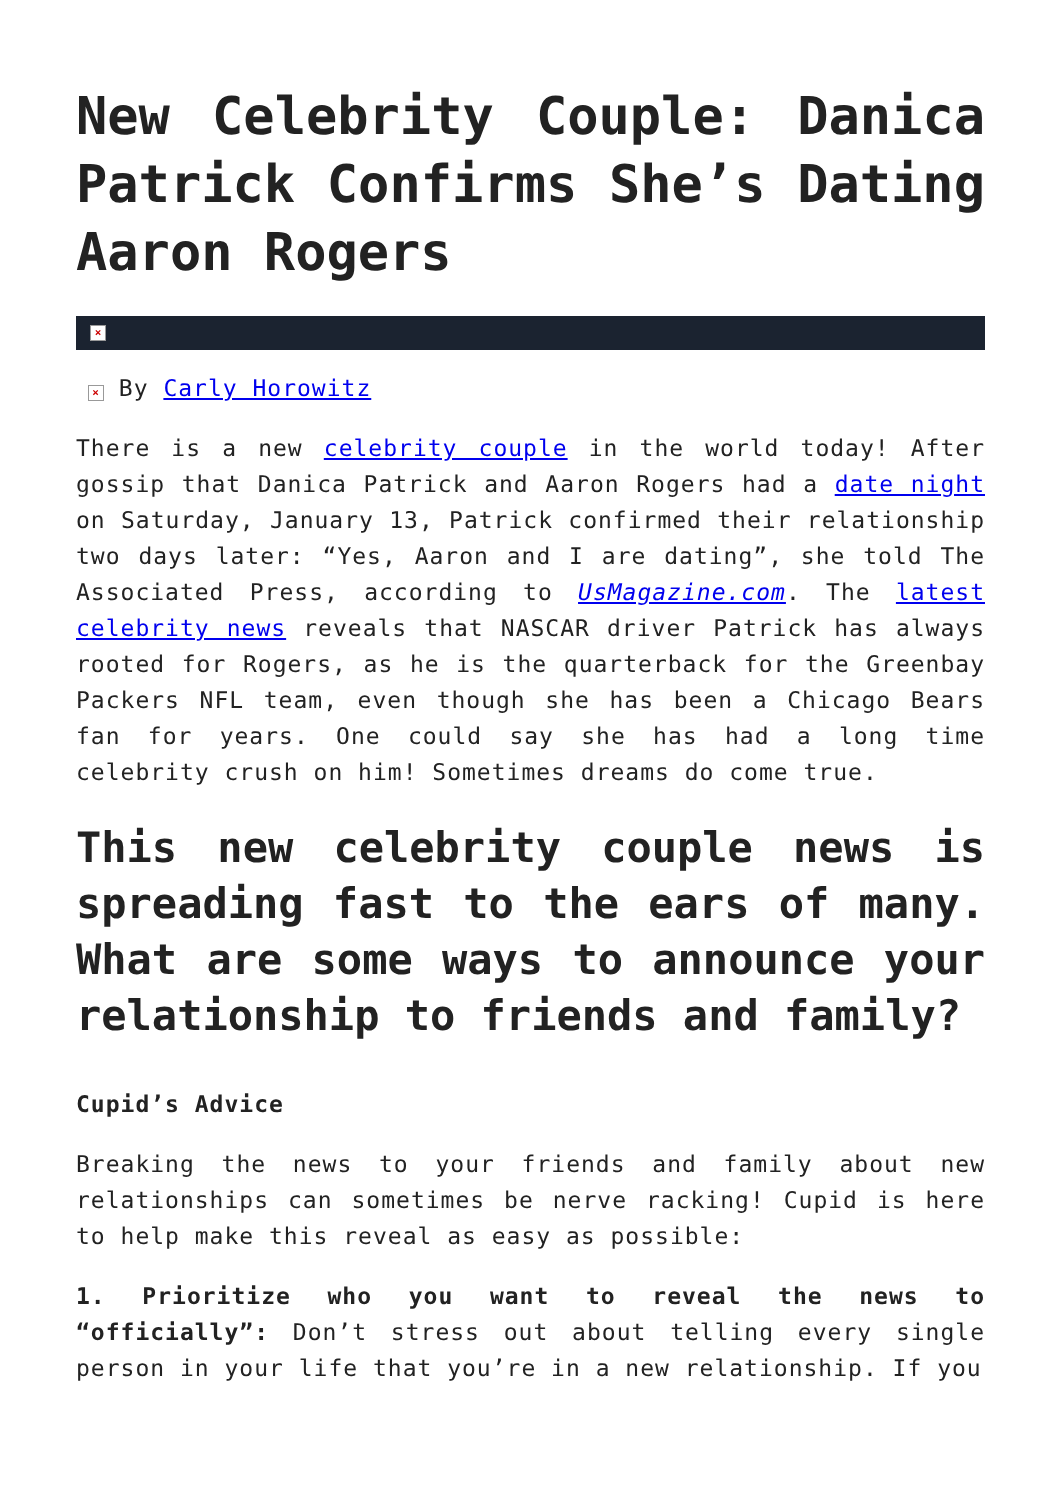New Celebrity Couple: Danica Patrick Confirms She’s Dating Aaron Rogers
×
× By Carly Horowitz
There is a new celebrity couple in the world today! After gossip that Danica Patrick and Aaron Rogers had a date night on Saturday, January 13, Patrick confirmed their relationship two days later: “Yes, Aaron and I are dating”, she told The Associated Press, according to UsMagazine.com. The latest celebrity news reveals that NASCAR driver Patrick has always rooted for Rogers, as he is the quarterback for the Greenbay Packers NFL team, even though she has been a Chicago Bears fan for years. One could say she has had a long time celebrity crush on him! Sometimes dreams do come true.
This new celebrity couple news is spreading fast to the ears of many. What are some ways to announce your relationship to friends and family?
Cupid’s Advice
Breaking the news to your friends and family about new relationships can sometimes be nerve racking! Cupid is here to help make this reveal as easy as possible:
1. Prioritize who you want to reveal the news to “officially”: Don’t stress out about telling every single person in your life that you’re in a new relationship. If you